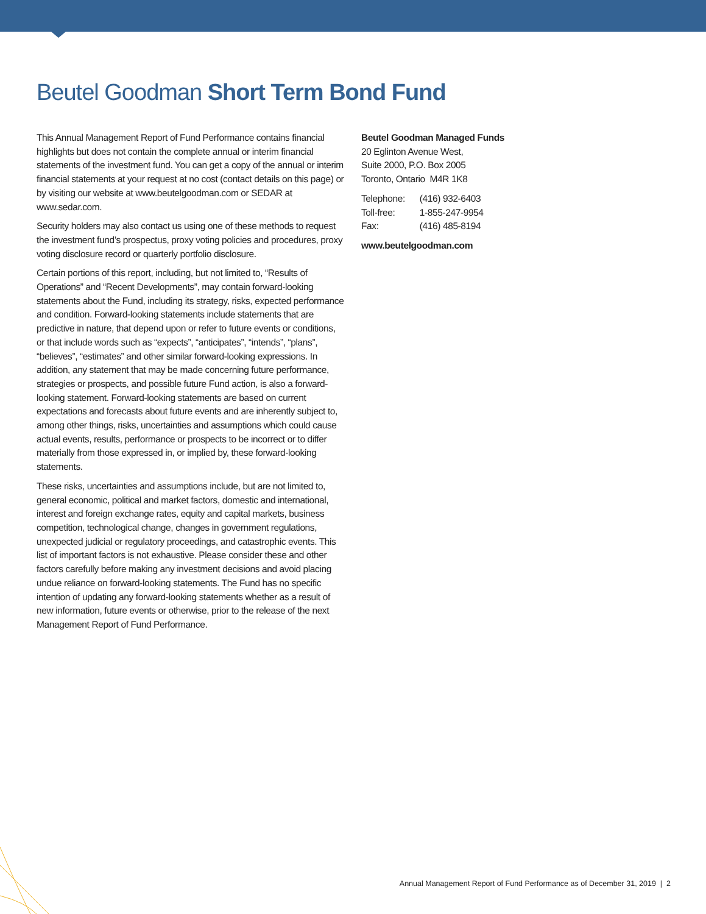Beutel Goodman Short Term Bond Fund
This Annual Management Report of Fund Performance contains financial highlights but does not contain the complete annual or interim financial statements of the investment fund. You can get a copy of the annual or interim financial statements at your request at no cost (contact details on this page) or by visiting our website at www.beutelgoodman.com or SEDAR at www.sedar.com.
Security holders may also contact us using one of these methods to request the investment fund’s prospectus, proxy voting policies and procedures, proxy voting disclosure record or quarterly portfolio disclosure.
Certain portions of this report, including, but not limited to, “Results of Operations” and “Recent Developments”, may contain forward-looking statements about the Fund, including its strategy, risks, expected performance and condition. Forward-looking statements include statements that are predictive in nature, that depend upon or refer to future events or conditions, or that include words such as “expects”, “anticipates”, “intends”, “plans”, “believes”, “estimates” and other similar forward-looking expressions. In addition, any statement that may be made concerning future performance, strategies or prospects, and possible future Fund action, is also a forward-looking statement. Forward-looking statements are based on current expectations and forecasts about future events and are inherently subject to, among other things, risks, uncertainties and assumptions which could cause actual events, results, performance or prospects to be incorrect or to differ materially from those expressed in, or implied by, these forward-looking statements.
These risks, uncertainties and assumptions include, but are not limited to, general economic, political and market factors, domestic and international, interest and foreign exchange rates, equity and capital markets, business competition, technological change, changes in government regulations, unexpected judicial or regulatory proceedings, and catastrophic events. This list of important factors is not exhaustive. Please consider these and other factors carefully before making any investment decisions and avoid placing undue reliance on forward-looking statements. The Fund has no specific intention of updating any forward-looking statements whether as a result of new information, future events or otherwise, prior to the release of the next Management Report of Fund Performance.
Beutel Goodman Managed Funds
20 Eglinton Avenue West,
Suite 2000, P.O. Box 2005
Toronto, Ontario M4R 1K8
| Telephone: | (416) 932-6403 |
| Toll-free: | 1-855-247-9954 |
| Fax: | (416) 485-8194 |
www.beutelgoodman.com
Annual Management Report of Fund Performance as of December 31, 2019 | 2